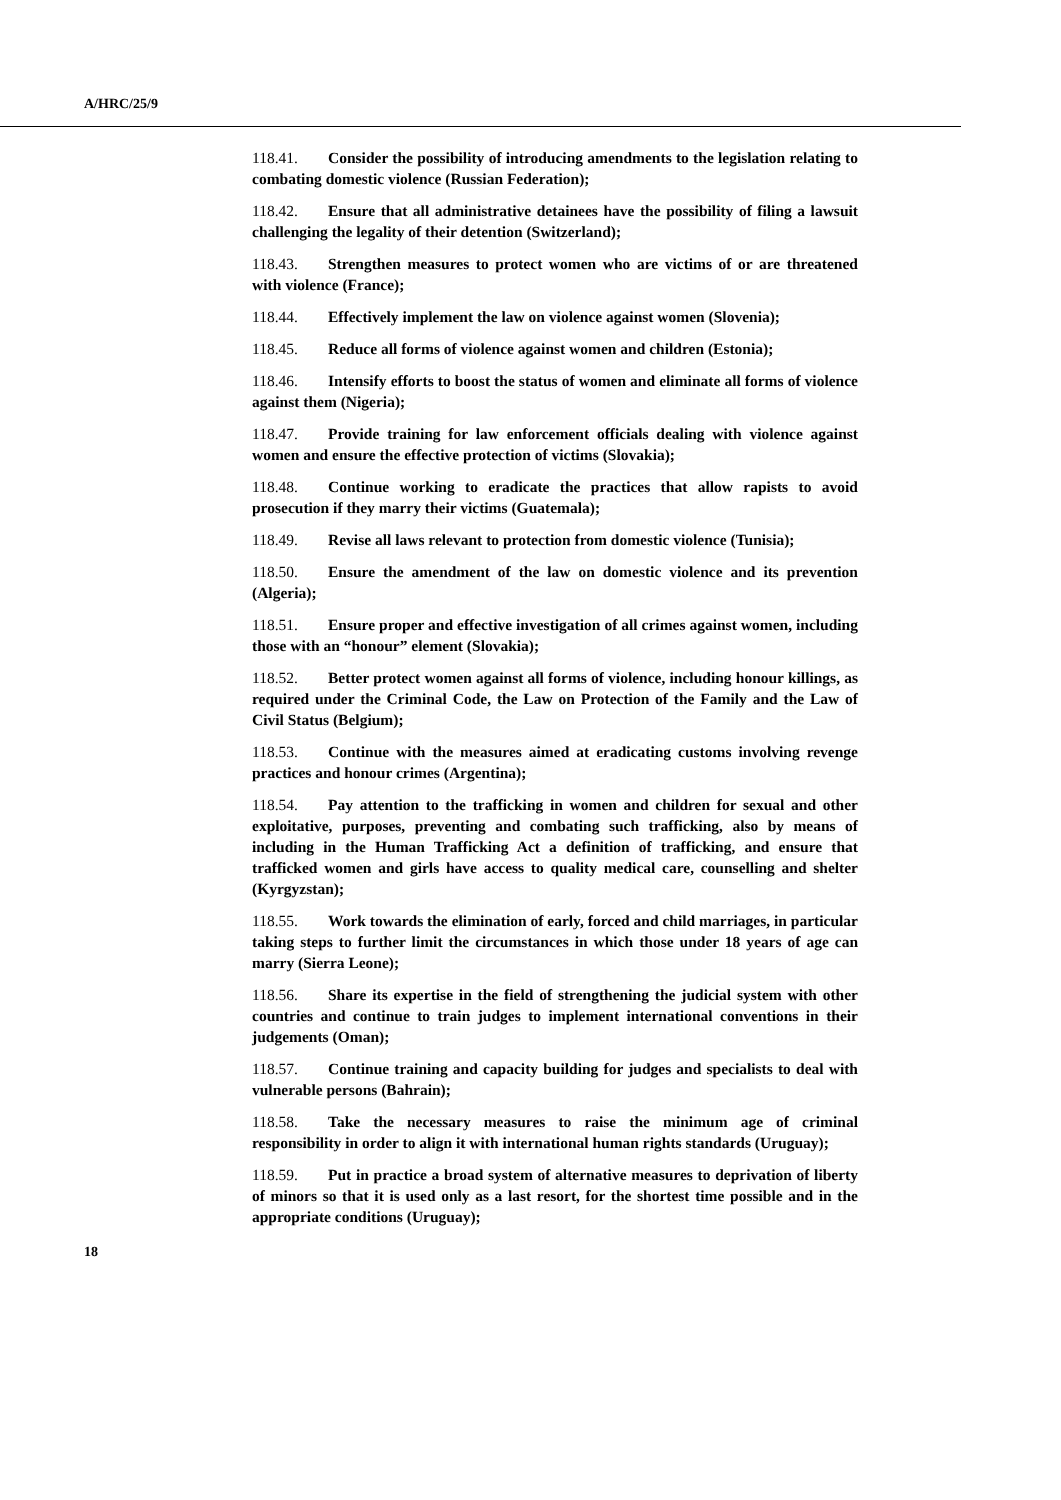A/HRC/25/9
118.41. Consider the possibility of introducing amendments to the legislation relating to combating domestic violence (Russian Federation);
118.42. Ensure that all administrative detainees have the possibility of filing a lawsuit challenging the legality of their detention (Switzerland);
118.43. Strengthen measures to protect women who are victims of or are threatened with violence (France);
118.44. Effectively implement the law on violence against women (Slovenia);
118.45. Reduce all forms of violence against women and children (Estonia);
118.46. Intensify efforts to boost the status of women and eliminate all forms of violence against them (Nigeria);
118.47. Provide training for law enforcement officials dealing with violence against women and ensure the effective protection of victims (Slovakia);
118.48. Continue working to eradicate the practices that allow rapists to avoid prosecution if they marry their victims (Guatemala);
118.49. Revise all laws relevant to protection from domestic violence (Tunisia);
118.50. Ensure the amendment of the law on domestic violence and its prevention (Algeria);
118.51. Ensure proper and effective investigation of all crimes against women, including those with an “honour” element (Slovakia);
118.52. Better protect women against all forms of violence, including honour killings, as required under the Criminal Code, the Law on Protection of the Family and the Law of Civil Status (Belgium);
118.53. Continue with the measures aimed at eradicating customs involving revenge practices and honour crimes (Argentina);
118.54. Pay attention to the trafficking in women and children for sexual and other exploitative, purposes, preventing and combating such trafficking, also by means of including in the Human Trafficking Act a definition of trafficking, and ensure that trafficked women and girls have access to quality medical care, counselling and shelter (Kyrgyzstan);
118.55. Work towards the elimination of early, forced and child marriages, in particular taking steps to further limit the circumstances in which those under 18 years of age can marry (Sierra Leone);
118.56. Share its expertise in the field of strengthening the judicial system with other countries and continue to train judges to implement international conventions in their judgements (Oman);
118.57. Continue training and capacity building for judges and specialists to deal with vulnerable persons (Bahrain);
118.58. Take the necessary measures to raise the minimum age of criminal responsibility in order to align it with international human rights standards (Uruguay);
118.59. Put in practice a broad system of alternative measures to deprivation of liberty of minors so that it is used only as a last resort, for the shortest time possible and in the appropriate conditions (Uruguay);
18